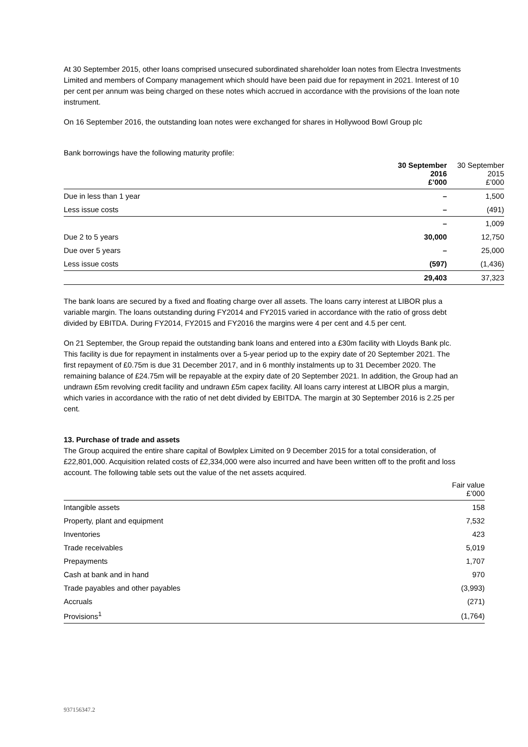At 30 September 2015, other loans comprised unsecured subordinated shareholder loan notes from Electra Investments Limited and members of Company management which should have been paid due for repayment in 2021. Interest of 10 per cent per annum was being charged on these notes which accrued in accordance with the provisions of the loan note instrument.
On 16 September 2016, the outstanding loan notes were exchanged for shares in Hollywood Bowl Group plc
Bank borrowings have the following maturity profile:
| | 30 September 2016 £’000 | 30 September 2015 £’000 |
| --- | --- | --- |
| Due in less than 1 year | – | 1,500 |
| Less issue costs | – | (491) |
| | – | 1,009 |
| Due 2 to 5 years | 30,000 | 12,750 |
| Due over 5 years | – | 25,000 |
| Less issue costs | (597) | (1,436) |
| | 29,403 | 37,323 |
The bank loans are secured by a fixed and floating charge over all assets. The loans carry interest at LIBOR plus a variable margin. The loans outstanding during FY2014 and FY2015 varied in accordance with the ratio of gross debt divided by EBITDA. During FY2014, FY2015 and FY2016 the margins were 4 per cent and 4.5 per cent.
On 21 September, the Group repaid the outstanding bank loans and entered into a £30m facility with Lloyds Bank plc. This facility is due for repayment in instalments over a 5-year period up to the expiry date of 20 September 2021. The first repayment of £0.75m is due 31 December 2017, and in 6 monthly instalments up to 31 December 2020. The remaining balance of £24.75m will be repayable at the expiry date of 20 September 2021. In addition, the Group had an undrawn £5m revolving credit facility and undrawn £5m capex facility. All loans carry interest at LIBOR plus a margin, which varies in accordance with the ratio of net debt divided by EBITDA. The margin at 30 September 2016 is 2.25 per cent.
13. Purchase of trade and assets
The Group acquired the entire share capital of Bowlplex Limited on 9 December 2015 for a total consideration, of £22,801,000. Acquisition related costs of £2,334,000 were also incurred and have been written off to the profit and loss account. The following table sets out the value of the net assets acquired.
| | Fair value £’000 |
| --- | --- |
| Intangible assets | 158 |
| Property, plant and equipment | 7,532 |
| Inventories | 423 |
| Trade receivables | 5,019 |
| Prepayments | 1,707 |
| Cash at bank and in hand | 970 |
| Trade payables and other payables | (3,993) |
| Accruals | (271) |
| Provisions<sup>1</sup> | (1,764) |
937156347.2